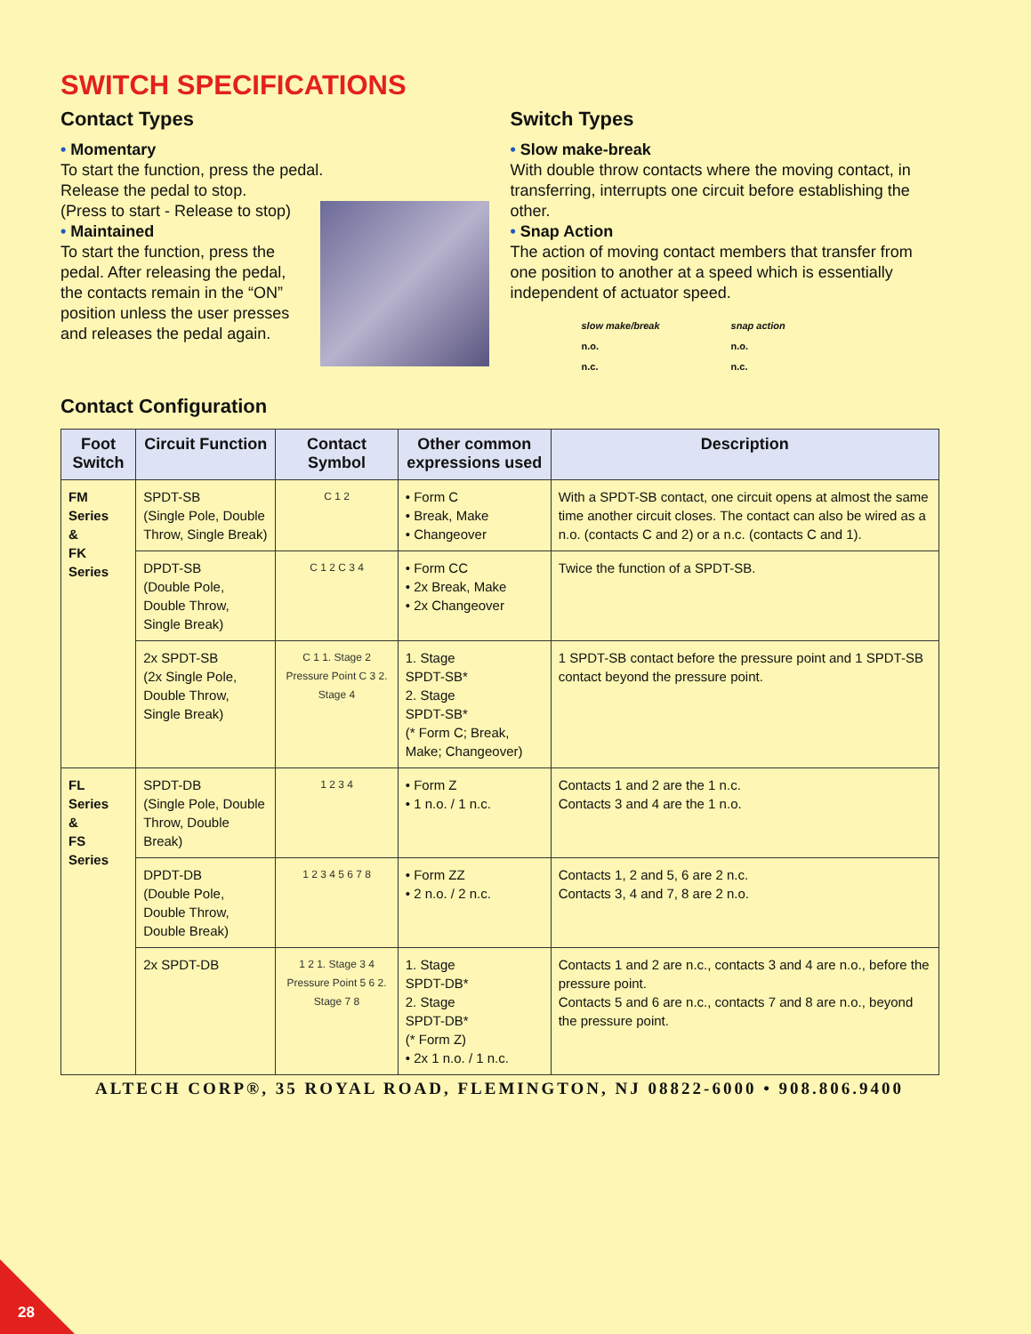SWITCH SPECIFICATIONS
Contact Types
• Momentary
To start the function, press the pedal.
Release the pedal to stop.
(Press to start - Release to stop)
• Maintained
To start the function, press the pedal. After releasing the pedal, the contacts remain in the “ON” position unless the user presses and releases the pedal again.
Switch Types
• Slow make-break
With double throw contacts where the moving contact, in transferring, interrupts one circuit before establishing the other.
• Snap Action
The action of moving contact members that transfer from one position to another at a speed which is essentially independent of actuator speed.
slow make/break
n.o.
n.c.
snap action
n.o.
n.c.
Contact Configuration
| Foot Switch | Circuit Function | Contact Symbol | Other common expressions used | Description |
| --- | --- | --- | --- | --- |
| FM Series & FK Series | SPDT-SB (Single Pole, Double Throw, Single Break) | C 1 2 | • Form C • Break, Make • Changeover | With a SPDT-SB contact, one circuit opens at almost the same time another circuit closes. The contact can also be wired as a n.o. (contacts C and 2) or a n.c. (contacts C and 1). |
| | DPDT-SB (Double Pole, Double Throw, Single Break) | C 1 2 C 3 4 | • Form CC • 2x Break, Make • 2x Changeover | Twice the function of a SPDT-SB. |
| | 2x SPDT-SB (2x Single Pole, Double Throw, Single Break) | C 1 1. Stage 2 Pressure Point C 3 2. Stage 4 | 1. Stage SPDT-SB* 2. Stage SPDT-SB* (* Form C; Break, Make; Changeover) | 1 SPDT-SB contact before the pressure point and 1 SPDT-SB contact beyond the pressure point. |
| FL Series & FS Series | SPDT-DB (Single Pole, Double Throw, Double Break) | 1 2 3 4 | • Form Z • 1 n.o. / 1 n.c. | Contacts 1 and 2 are the 1 n.c. Contacts 3 and 4 are the 1 n.o. |
| | DPDT-DB (Double Pole, Double Throw, Double Break) | 1 2 3 4 5 6 7 8 | • Form ZZ • 2 n.o. / 2 n.c. | Contacts 1, 2 and 5, 6 are 2 n.c. Contacts 3, 4 and 7, 8 are 2 n.o. |
| | 2x SPDT-DB | 1 2 1. Stage 3 4 Pressure Point 5 6 2. Stage 7 8 | 1. Stage SPDT-DB* 2. Stage SPDT-DB* (* Form Z) • 2x 1 n.o. / 1 n.c. | Contacts 1 and 2 are n.c., contacts 3 and 4 are n.o., before the pressure point. Contacts 5 and 6 are n.c., contacts 7 and 8 are n.o., beyond the pressure point. |
ALTECH CORP®, 35 ROYAL ROAD, FLEMINGTON, NJ 08822-6000 • 908.806.9400
28